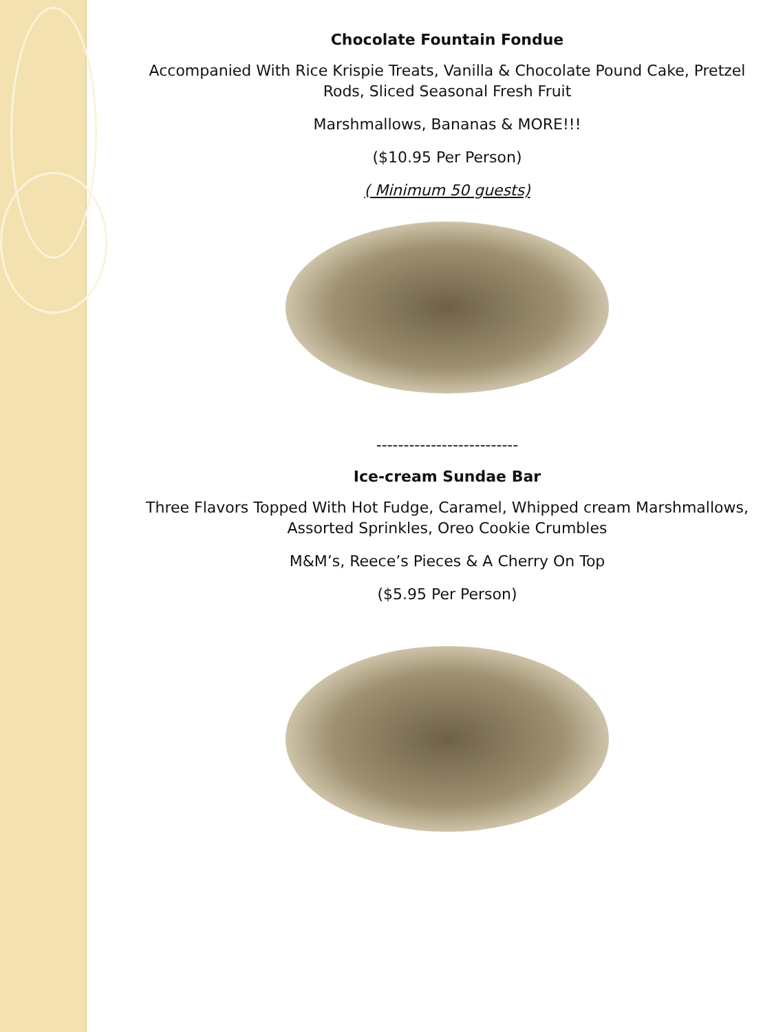Chocolate Fountain Fondue
Accompanied With Rice Krispie Treats, Vanilla & Chocolate Pound Cake, Pretzel Rods, Sliced Seasonal Fresh Fruit
Marshmallows, Bananas & MORE!!!
($10.95 Per Person)
( Minimum 50 guests)
--------------------------
Ice-cream Sundae Bar
Three Flavors Topped With Hot Fudge, Caramel, Whipped cream Marshmallows, Assorted Sprinkles, Oreo Cookie Crumbles
M&M’s, Reece’s Pieces & A Cherry On Top
($5.95 Per Person)